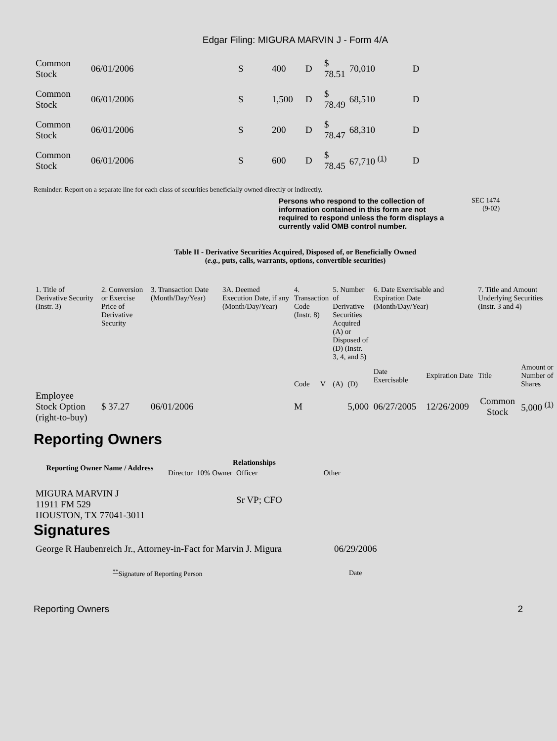Edgar Filing: MIGURA MARVIN J - Form 4/A
| Common Stock | 06/01/2006 | S | 400 | D | $ 78.51 | 70,010 | D |
| Common Stock | 06/01/2006 | S | 1,500 | D | $ 78.49 | 68,510 | D |
| Common Stock | 06/01/2006 | S | 200 | D | $ 78.47 | 68,310 | D |
| Common Stock | 06/01/2006 | S | 600 | D | $ 78.45 | 67,710 <sup>(1)</sup> | D |
Reminder: Report on a separate line for each class of securities beneficially owned directly or indirectly.
Persons who respond to the collection of information contained in this form are not required to respond unless the form displays a currently valid OMB control number. SEC 1474
(9-02)
Table II - Derivative Securities Acquired, Disposed of, or Beneficially Owned
(e.g., puts, calls, warrants, options, convertible securities)
| 1. Title of Derivative Security (Instr. 3) | 2. Conversion or Exercise Price of Derivative Security | 3. Transaction Date (Month/Day/Year) | 3A. Deemed Execution Date, if any (Month/Day/Year) | 4. Transaction Code (Instr. 8) | | 5. Number of Derivative Securities Acquired (A) or Disposed of (D) (Instr. 3, 4, and 5) | | 6. Date Exercisable and Expiration Date (Month/Day/Year) | | 7. Title and Amount Underlying Securities (Instr. 3 and 4) | |
| | | | | Code | V | (A) | (D) | Date Exercisable | Expiration Date | Title | Amount or Number of Shares |
| Employee Stock Option (right-to-buy) | $ 37.27 | 06/01/2006 | | M | | | 5,000 | 06/27/2005 | 12/26/2009 | Common Stock | 5,000 <sup>(1)</sup> |
Reporting Owners
| Reporting Owner Name / Address | Relationships | | | |
| --- | --- | --- | --- | --- |
| | Director | 10% Owner | Officer | Other |
| MIGURA MARVIN J 11911 FM 529 HOUSTON, TX 77041-3011 | | | Sr VP; CFO | |
Signatures
| George R Haubenreich Jr., Attorney-in-Fact for Marvin J. Migura | 06/29/2006 |
| <sup>**</sup> Signature of Reporting Person | Date |
Reporting Owners 2